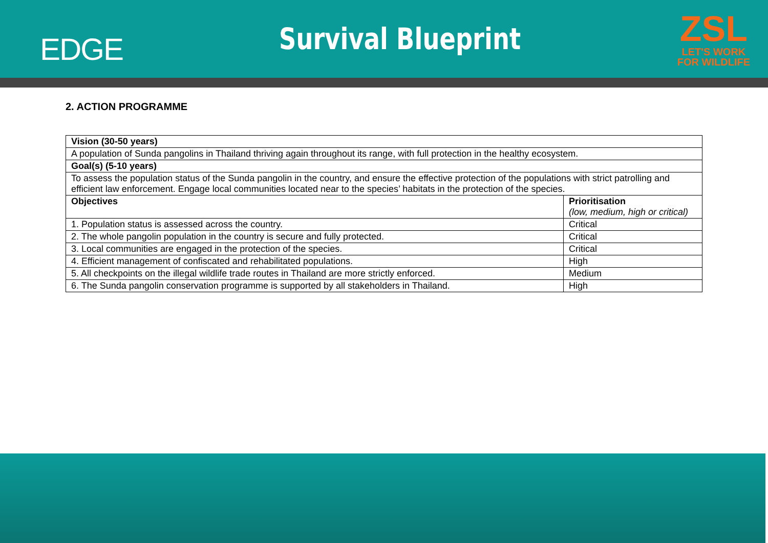EDGE
Survival Blueprint
ZSL
LET'S WORK
FOR WILDLIFE
2. ACTION PROGRAMME
| Vision (30-50 years) | |
| --- | --- |
| A population of Sunda pangolins in Thailand thriving again throughout its range, with full protection in the healthy ecosystem. | |
| Goal(s) (5-10 years) | |
| To assess the population status of the Sunda pangolin in the country, and ensure the effective protection of the populations with strict patrolling and efficient law enforcement. Engage local communities located near to the species’ habitats in the protection of the species. | |
| Objectives | Prioritisation (low, medium, high or critical) |
| 1. Population status is assessed across the country. | Critical |
| 2. The whole pangolin population in the country is secure and fully protected. | Critical |
| 3. Local communities are engaged in the protection of the species. | Critical |
| 4. Efficient management of confiscated and rehabilitated populations. | High |
| 5. All checkpoints on the illegal wildlife trade routes in Thailand are more strictly enforced. | Medium |
| 6. The Sunda pangolin conservation programme is supported by all stakeholders in Thailand. | High |